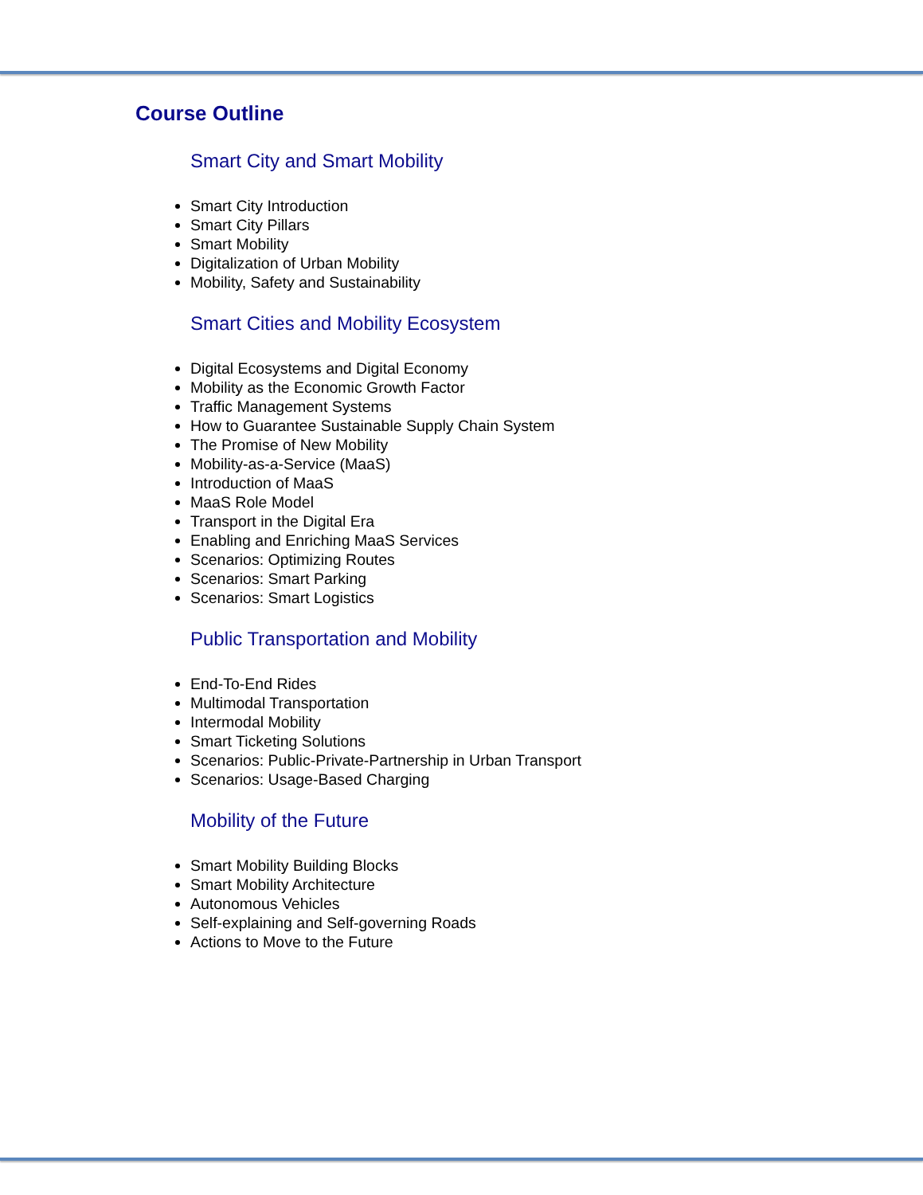Course Outline
Smart City and Smart Mobility
Smart City Introduction
Smart City Pillars
Smart Mobility
Digitalization of Urban Mobility
Mobility, Safety and Sustainability
Smart Cities and Mobility Ecosystem
Digital Ecosystems and Digital Economy
Mobility as the Economic Growth Factor
Traffic Management Systems
How to Guarantee Sustainable Supply Chain System
The Promise of New Mobility
Mobility-as-a-Service (MaaS)
Introduction of MaaS
MaaS Role Model
Transport in the Digital Era
Enabling and Enriching MaaS Services
Scenarios: Optimizing Routes
Scenarios: Smart Parking
Scenarios: Smart Logistics
Public Transportation and Mobility
End-To-End Rides
Multimodal Transportation
Intermodal Mobility
Smart Ticketing Solutions
Scenarios: Public-Private-Partnership in Urban Transport
Scenarios: Usage-Based Charging
Mobility of the Future
Smart Mobility Building Blocks
Smart Mobility Architecture
Autonomous Vehicles
Self-explaining and Self-governing Roads
Actions to Move to the Future